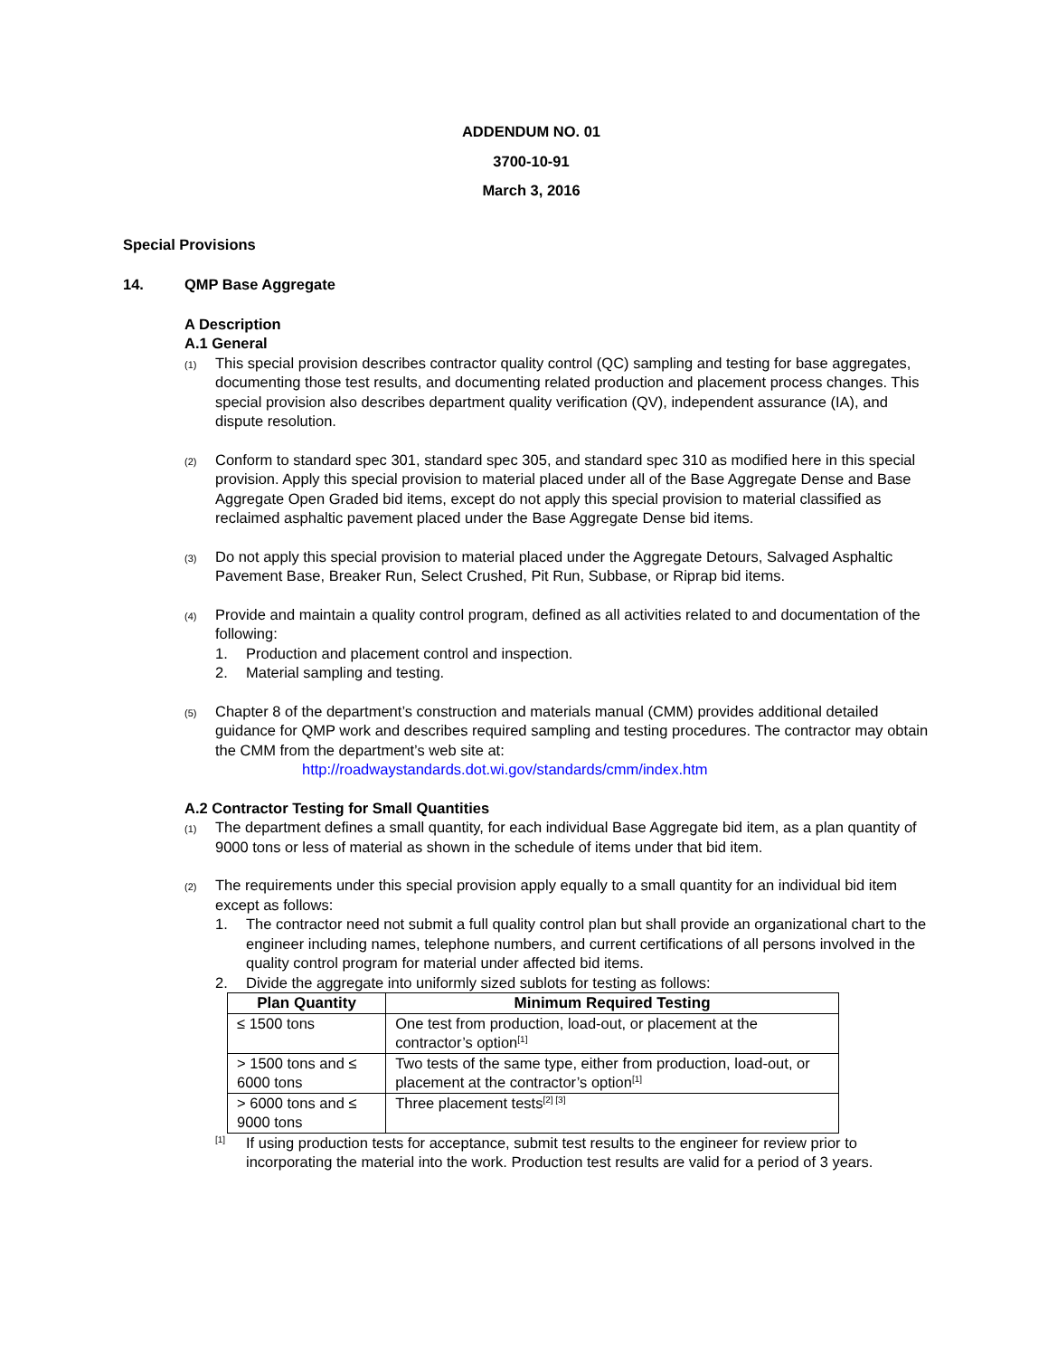ADDENDUM NO. 01
3700-10-91
March 3, 2016
Special Provisions
14. QMP Base Aggregate
A Description
A.1 General
(1)
This special provision describes contractor quality control (QC) sampling and testing for base aggregates, documenting those test results, and documenting related production and placement process changes. This special provision also describes department quality verification (QV), independent assurance (IA), and dispute resolution.
(2)
Conform to standard spec 301, standard spec 305, and standard spec 310 as modified here in this special provision. Apply this special provision to material placed under all of the Base Aggregate Dense and Base Aggregate Open Graded bid items, except do not apply this special provision to material classified as reclaimed asphaltic pavement placed under the Base Aggregate Dense bid items.
(3)
Do not apply this special provision to material placed under the Aggregate Detours, Salvaged Asphaltic Pavement Base, Breaker Run, Select Crushed, Pit Run, Subbase, or Riprap bid items.
(4)
Provide and maintain a quality control program, defined as all activities related to and documentation of the following:
1. Production and placement control and inspection.
2. Material sampling and testing.
(5)
Chapter 8 of the department’s construction and materials manual (CMM) provides additional detailed guidance for QMP work and describes required sampling and testing procedures. The contractor may obtain the CMM from the department’s web site at:
http://roadwaystandards.dot.wi.gov/standards/cmm/index.htm
A.2 Contractor Testing for Small Quantities
(1)
The department defines a small quantity, for each individual Base Aggregate bid item, as a plan quantity of 9000 tons or less of material as shown in the schedule of items under that bid item.
(2)
The requirements under this special provision apply equally to a small quantity for an individual bid item except as follows:
1. The contractor need not submit a full quality control plan but shall provide an organizational chart to the engineer including names, telephone numbers, and current certifications of all persons involved in the quality control program for material under affected bid items.
2. Divide the aggregate into uniformly sized sublots for testing as follows:
| Plan Quantity | Minimum Required Testing |
| --- | --- |
| ≤ 1500 tons | One test from production, load-out, or placement at the contractor’s option<sup>[1]</sup> |
| > 1500 tons and ≤ 6000 tons | Two tests of the same type, either from production, load-out, or placement at the contractor’s option<sup>[1]</sup> |
| > 6000 tons and ≤ 9000 tons | Three placement tests<sup>[2] [3]</sup> |
<sup>[1]</sup>
If using production tests for acceptance, submit test results to the engineer for review prior to incorporating the material into the work. Production test results are valid for a period of 3 years.